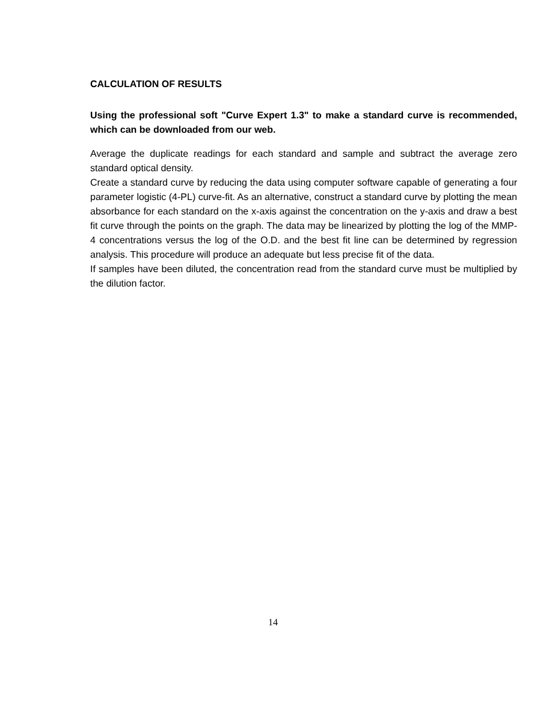CALCULATION OF RESULTS
Using the professional soft "Curve Expert 1.3" to make a standard curve is recommended, which can be downloaded from our web.
Average the duplicate readings for each standard and sample and subtract the average zero standard optical density.
Create a standard curve by reducing the data using computer software capable of generating a four parameter logistic (4-PL) curve-fit. As an alternative, construct a standard curve by plotting the mean absorbance for each standard on the x-axis against the concentration on the y-axis and draw a best fit curve through the points on the graph. The data may be linearized by plotting the log of the MMP-4 concentrations versus the log of the O.D. and the best fit line can be determined by regression analysis. This procedure will produce an adequate but less precise fit of the data.
If samples have been diluted, the concentration read from the standard curve must be multiplied by the dilution factor.
14